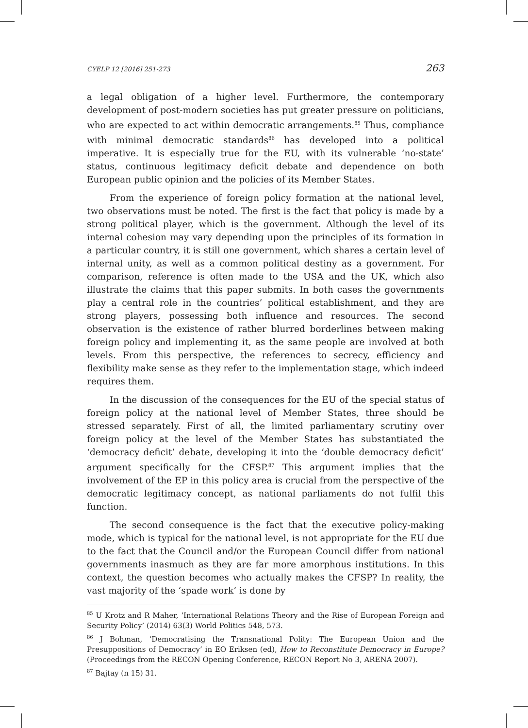CYELP 12 [2016] 251-273 263
a legal obligation of a higher level. Furthermore, the contemporary development of post-modern societies has put greater pressure on politicians, who are expected to act within democratic arrangements.<sup>85</sup> Thus, compliance with minimal democratic standards<sup>86</sup> has developed into a political imperative. It is especially true for the EU, with its vulnerable ‘no-state’ status, continuous legitimacy deficit debate and dependence on both European public opinion and the policies of its Member States.
From the experience of foreign policy formation at the national level, two observations must be noted. The first is the fact that policy is made by a strong political player, which is the government. Although the level of its internal cohesion may vary depending upon the principles of its formation in a particular country, it is still one government, which shares a certain level of internal unity, as well as a common political destiny as a government. For comparison, reference is often made to the USA and the UK, which also illustrate the claims that this paper submits. In both cases the governments play a central role in the countries’ political establishment, and they are strong players, possessing both influence and resources. The second observation is the existence of rather blurred borderlines between making foreign policy and implementing it, as the same people are involved at both levels. From this perspective, the references to secrecy, efficiency and flexibility make sense as they refer to the implementation stage, which indeed requires them.
In the discussion of the consequences for the EU of the special status of foreign policy at the national level of Member States, three should be stressed separately. First of all, the limited parliamentary scrutiny over foreign policy at the level of the Member States has substantiated the ‘democracy deficit’ debate, developing it into the ‘double democracy deficit’ argument specifically for the CFSP.<sup>87</sup> This argument implies that the involvement of the EP in this policy area is crucial from the perspective of the democratic legitimacy concept, as national parliaments do not fulfil this function.
The second consequence is the fact that the executive policy-making mode, which is typical for the national level, is not appropriate for the EU due to the fact that the Council and/or the European Council differ from national governments inasmuch as they are far more amorphous institutions. In this context, the question becomes who actually makes the CFSP? In reality, the vast majority of the ‘spade work’ is done by
<sup>85</sup> U Krotz and R Maher, ‘International Relations Theory and the Rise of European Foreign and Security Policy’ (2014) 63(3) World Politics 548, 573.
<sup>86</sup> J Bohman, ‘Democratising the Transnational Polity: The European Union and the Presuppositions of Democracy’ in EO Eriksen (ed), How to Reconstitute Democracy in Europe? (Proceedings from the RECON Opening Conference, RECON Report No 3, ARENA 2007).
<sup>87</sup> Bajtay (n 15) 31.